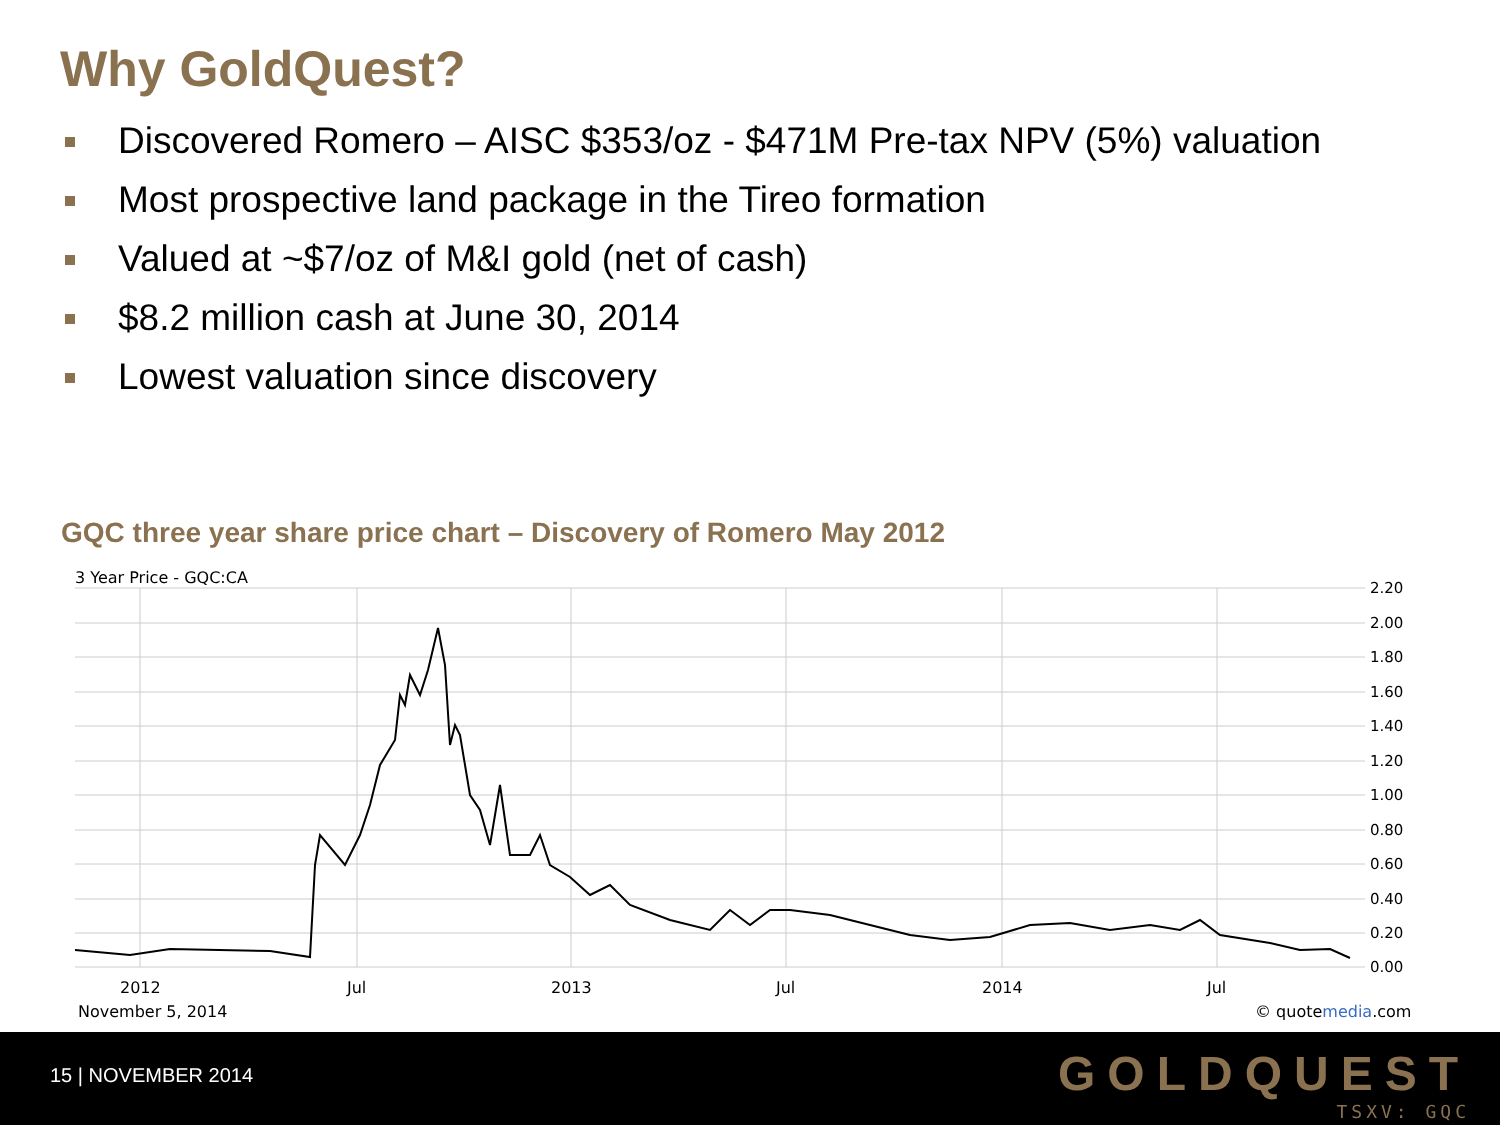Why GoldQuest?
Discovered Romero – AISC $353/oz - $471M Pre-tax NPV (5%) valuation
Most prospective land package in the Tireo formation
Valued at ~$7/oz of M&I gold (net of cash)
$8.2 million cash at June 30, 2014
Lowest valuation since discovery
GQC three year share price chart – Discovery of Romero May 2012
3 Year Price - GQC:CA
2.20
2.00
1.80
1.60
1.40
1.20
1.00
0.80
0.60
0.40
0.20
0.00
2012
Jul
2013
Jul
2014
Jul
November 5, 2014
© quotemedia.com
15 | NOVEMBER 2014
GOLDQUEST
TSXV: GQC